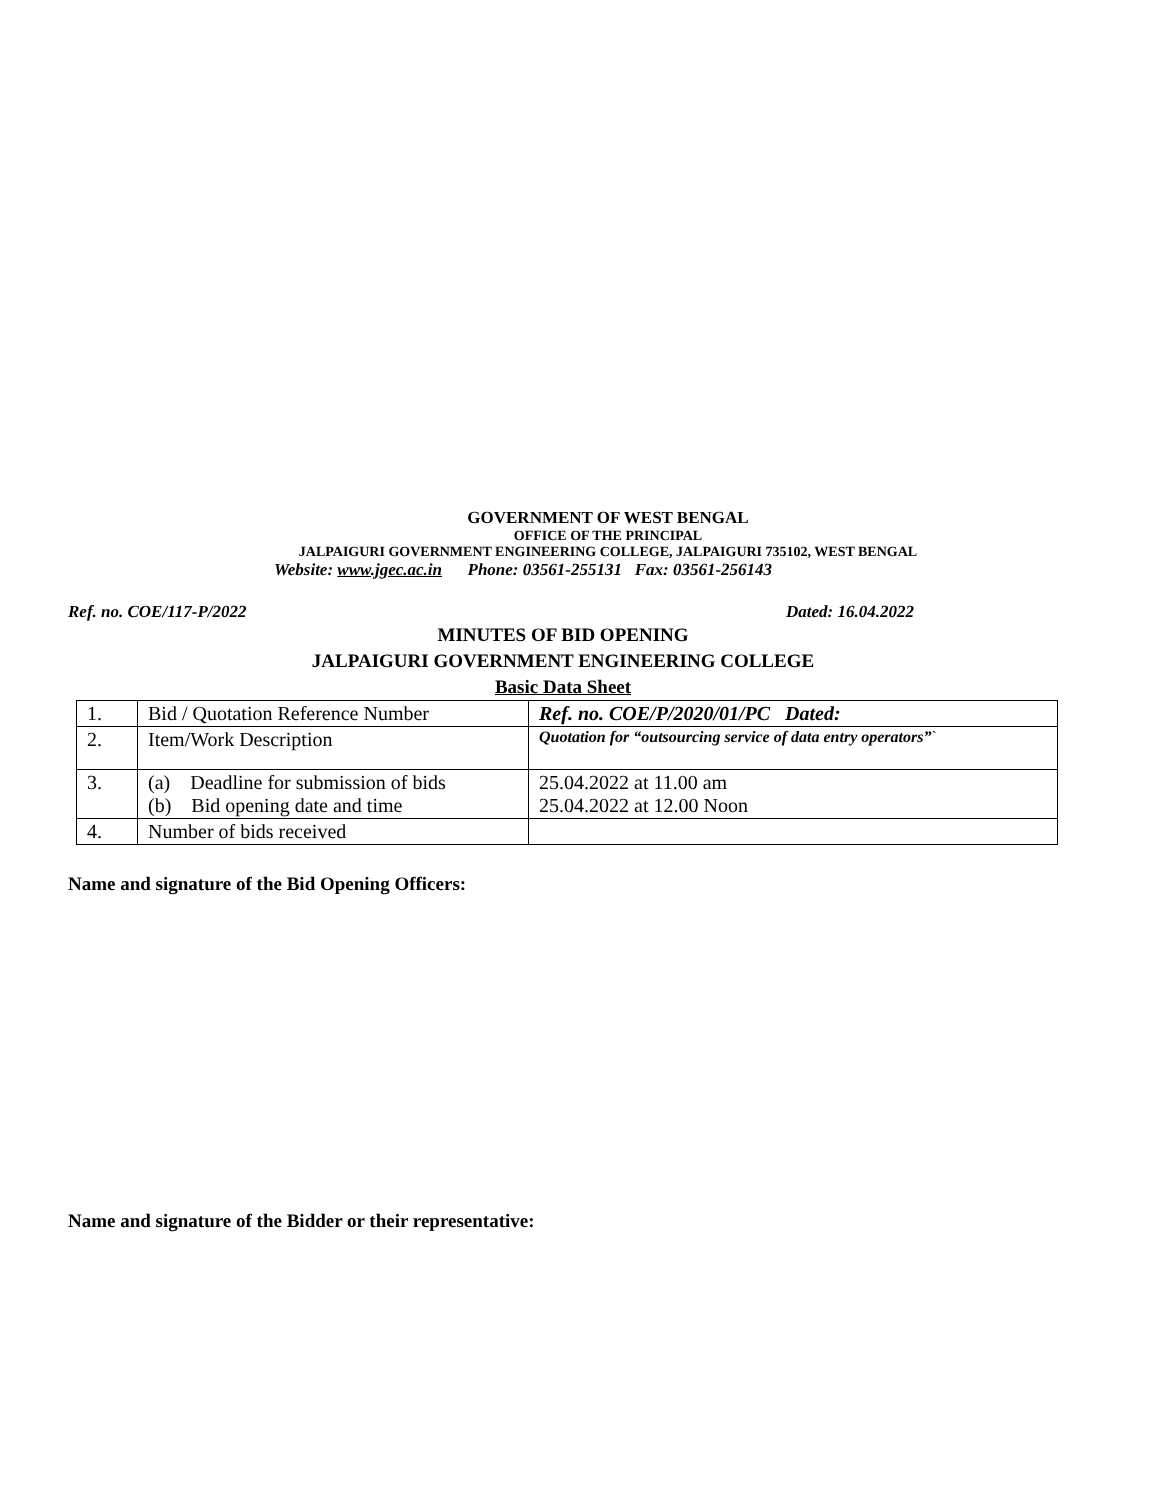GOVERNMENT OF WEST BENGAL
OFFICE OF THE PRINCIPAL
JALPAIGURI GOVERNMENT ENGINEERING COLLEGE, JALPAIGURI 735102, WEST BENGAL
Website: www.jgec.ac.in Phone: 03561-255131 Fax: 03561-256143
Ref. no. COE/117-P/2022 Dated: 16.04.2022
MINUTES OF BID OPENING
JALPAIGURI GOVERNMENT ENGINEERING COLLEGE
Basic Data Sheet
| 1. | Bid / Quotation Reference Number | Ref. no. COE/P/2020/01/PC Dated: |
| 2. | Item/Work Description | Quotation for “outsourcing service of data entry operators” ` |
| 3. | (a) Deadline for submission of bids (b) Bid opening date and time | 25.04.2022 at 11.00 am 25.04.2022 at 12.00 Noon |
| 4. | Number of bids received | |
Name and signature of the Bid Opening Officers:
Name and signature of the Bidder or their representative: